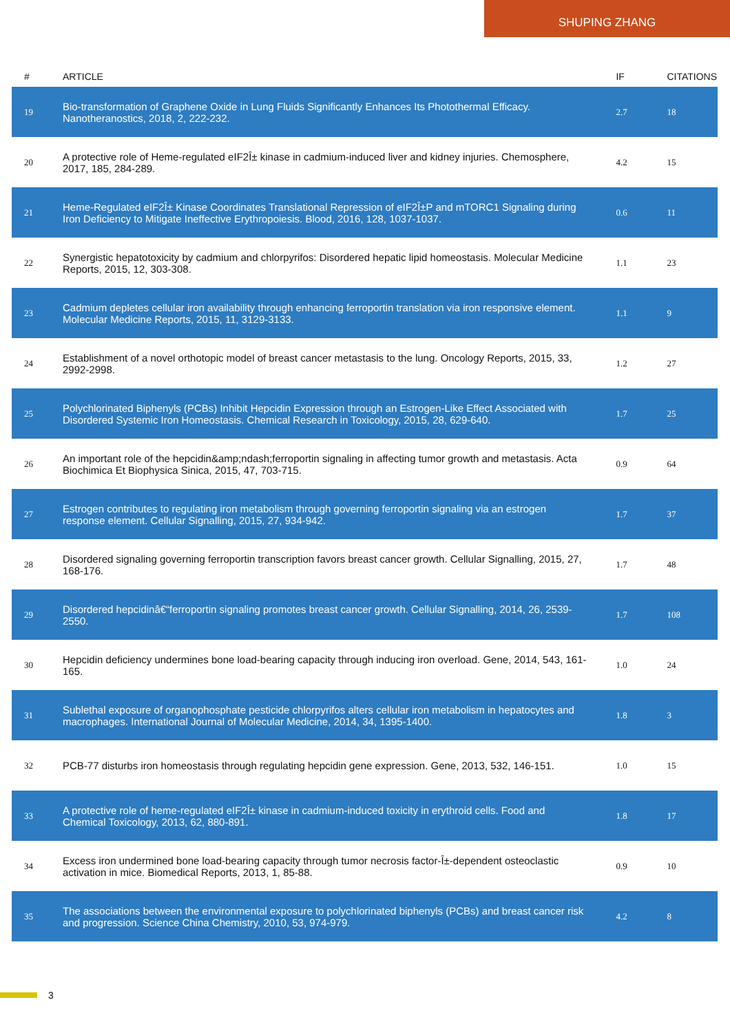SHUPING ZHANG
| # | ARTICLE | IF | CITATIONS |
| --- | --- | --- | --- |
| 19 | Bio-transformation of Graphene Oxide in Lung Fluids Significantly Enhances Its Photothermal Efficacy. Nanotheranostics, 2018, 2, 222-232. | 2.7 | 18 |
| 20 | A protective role of Heme-regulated eIF2Î± kinase in cadmium-induced liver and kidney injuries. Chemosphere, 2017, 185, 284-289. | 4.2 | 15 |
| 21 | Heme-Regulated eIF2Î± Kinase Coordinates Translational Repression of eIF2Î±P and mTORC1 Signaling during Iron Deficiency to Mitigate Ineffective Erythropoiesis. Blood, 2016, 128, 1037-1037. | 0.6 | 11 |
| 22 | Synergistic hepatotoxicity by cadmium and chlorpyrifos: Disordered hepatic lipid homeostasis. Molecular Medicine Reports, 2015, 12, 303-308. | 1.1 | 23 |
| 23 | Cadmium depletes cellular iron availability through enhancing ferroportin translation via iron responsive element. Molecular Medicine Reports, 2015, 11, 3129-3133. | 1.1 | 9 |
| 24 | Establishment of a novel orthotopic model of breast cancer metastasis to the lung. Oncology Reports, 2015, 33, 2992-2998. | 1.2 | 27 |
| 25 | Polychlorinated Biphenyls (PCBs) Inhibit Hepcidin Expression through an Estrogen-Like Effect Associated with Disordered Systemic Iron Homeostasis. Chemical Research in Toxicology, 2015, 28, 629-640. | 1.7 | 25 |
| 26 | An important role of the hepcidin&amp;ndash;ferroportin signaling in affecting tumor growth and metastasis. Acta Biochimica Et Biophysica Sinica, 2015, 47, 703-715. | 0.9 | 64 |
| 27 | Estrogen contributes to regulating iron metabolism through governing ferroportin signaling via an estrogen response element. Cellular Signalling, 2015, 27, 934-942. | 1.7 | 37 |
| 28 | Disordered signaling governing ferroportin transcription favors breast cancer growth. Cellular Signalling, 2015, 27, 168-176. | 1.7 | 48 |
| 29 | Disordered hepcidinâ€“ferroportin signaling promotes breast cancer growth. Cellular Signalling, 2014, 26, 2539-2550. | 1.7 | 108 |
| 30 | Hepcidin deficiency undermines bone load-bearing capacity through inducing iron overload. Gene, 2014, 543, 161-165. | 1.0 | 24 |
| 31 | Sublethal exposure of organophosphate pesticide chlorpyrifos alters cellular iron metabolism in hepatocytes and macrophages. International Journal of Molecular Medicine, 2014, 34, 1395-1400. | 1.8 | 3 |
| 32 | PCB-77 disturbs iron homeostasis through regulating hepcidin gene expression. Gene, 2013, 532, 146-151. | 1.0 | 15 |
| 33 | A protective role of heme-regulated eIF2Î± kinase in cadmium-induced toxicity in erythroid cells. Food and Chemical Toxicology, 2013, 62, 880-891. | 1.8 | 17 |
| 34 | Excess iron undermined bone load-bearing capacity through tumor necrosis factor-Î±-dependent osteoclastic activation in mice. Biomedical Reports, 2013, 1, 85-88. | 0.9 | 10 |
| 35 | The associations between the environmental exposure to polychlorinated biphenyls (PCBs) and breast cancer risk and progression. Science China Chemistry, 2010, 53, 974-979. | 4.2 | 8 |
3